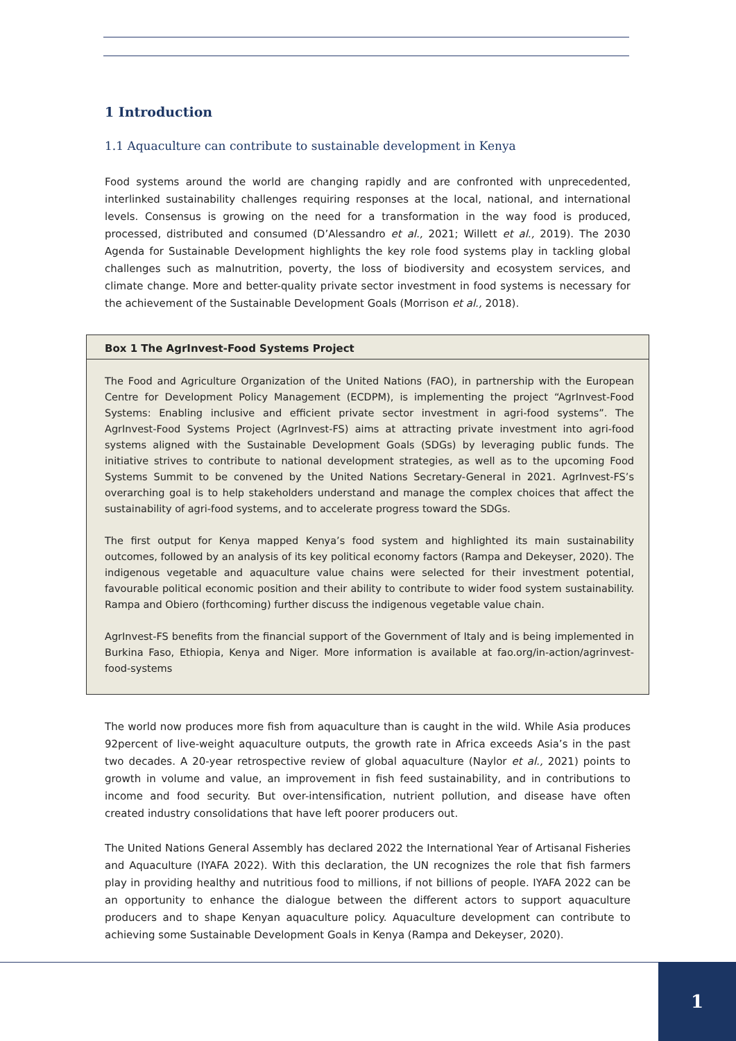1 Introduction
1.1 Aquaculture can contribute to sustainable development in Kenya
Food systems around the world are changing rapidly and are confronted with unprecedented, interlinked sustainability challenges requiring responses at the local, national, and international levels. Consensus is growing on the need for a transformation in the way food is produced, processed, distributed and consumed (D’Alessandro et al., 2021; Willett et al., 2019). The 2030 Agenda for Sustainable Development highlights the key role food systems play in tackling global challenges such as malnutrition, poverty, the loss of biodiversity and ecosystem services, and climate change. More and better-quality private sector investment in food systems is necessary for the achievement of the Sustainable Development Goals (Morrison et al., 2018).
Box 1 The AgrInvest-Food Systems Project
The Food and Agriculture Organization of the United Nations (FAO), in partnership with the European Centre for Development Policy Management (ECDPM), is implementing the project “AgrInvest-Food Systems: Enabling inclusive and efficient private sector investment in agri-food systems”. The AgrInvest-Food Systems Project (AgrInvest-FS) aims at attracting private investment into agri-food systems aligned with the Sustainable Development Goals (SDGs) by leveraging public funds. The initiative strives to contribute to national development strategies, as well as to the upcoming Food Systems Summit to be convened by the United Nations Secretary-General in 2021. AgrInvest-FS’s overarching goal is to help stakeholders understand and manage the complex choices that affect the sustainability of agri-food systems, and to accelerate progress toward the SDGs.
The first output for Kenya mapped Kenya’s food system and highlighted its main sustainability outcomes, followed by an analysis of its key political economy factors (Rampa and Dekeyser, 2020). The indigenous vegetable and aquaculture value chains were selected for their investment potential, favourable political economic position and their ability to contribute to wider food system sustainability. Rampa and Obiero (forthcoming) further discuss the indigenous vegetable value chain.
AgrInvest-FS benefits from the financial support of the Government of Italy and is being implemented in Burkina Faso, Ethiopia, Kenya and Niger. More information is available at fao.org/in-action/agrinvest-food-systems
The world now produces more fish from aquaculture than is caught in the wild. While Asia produces 92percent of live-weight aquaculture outputs, the growth rate in Africa exceeds Asia’s in the past two decades. A 20-year retrospective review of global aquaculture (Naylor et al., 2021) points to growth in volume and value, an improvement in fish feed sustainability, and in contributions to income and food security. But over-intensification, nutrient pollution, and disease have often created industry consolidations that have left poorer producers out.
The United Nations General Assembly has declared 2022 the International Year of Artisanal Fisheries and Aquaculture (IYAFA 2022). With this declaration, the UN recognizes the role that fish farmers play in providing healthy and nutritious food to millions, if not billions of people. IYAFA 2022 can be an opportunity to enhance the dialogue between the different actors to support aquaculture producers and to shape Kenyan aquaculture policy. Aquaculture development can contribute to achieving some Sustainable Development Goals in Kenya (Rampa and Dekeyser, 2020).
1